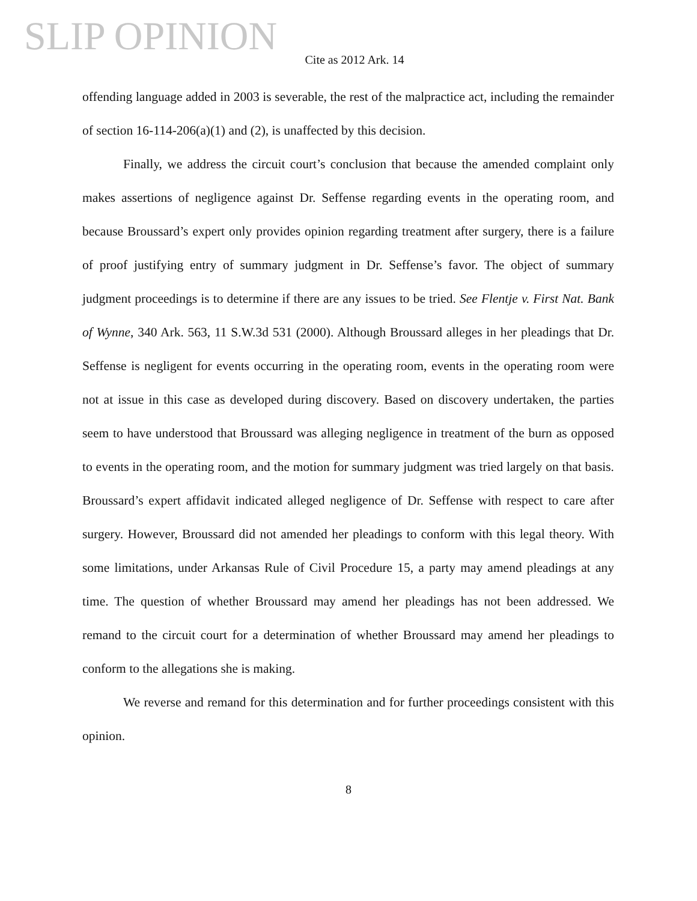SLIP OPINION
Cite as 2012 Ark. 14
offending language added in 2003 is severable, the rest of the malpractice act, including the remainder of section 16-114-206(a)(1) and (2), is unaffected by this decision.
Finally, we address the circuit court’s conclusion that because the amended complaint only makes assertions of negligence against Dr. Seffense regarding events in the operating room, and because Broussard’s expert only provides opinion regarding treatment after surgery, there is a failure of proof justifying entry of summary judgment in Dr. Seffense’s favor. The object of summary judgment proceedings is to determine if there are any issues to be tried. See Flentje v. First Nat. Bank of Wynne, 340 Ark. 563, 11 S.W.3d 531 (2000). Although Broussard alleges in her pleadings that Dr. Seffense is negligent for events occurring in the operating room, events in the operating room were not at issue in this case as developed during discovery. Based on discovery undertaken, the parties seem to have understood that Broussard was alleging negligence in treatment of the burn as opposed to events in the operating room, and the motion for summary judgment was tried largely on that basis. Broussard’s expert affidavit indicated alleged negligence of Dr. Seffense with respect to care after surgery. However, Broussard did not amended her pleadings to conform with this legal theory. With some limitations, under Arkansas Rule of Civil Procedure 15, a party may amend pleadings at any time. The question of whether Broussard may amend her pleadings has not been addressed. We remand to the circuit court for a determination of whether Broussard may amend her pleadings to conform to the allegations she is making.
We reverse and remand for this determination and for further proceedings consistent with this opinion.
8